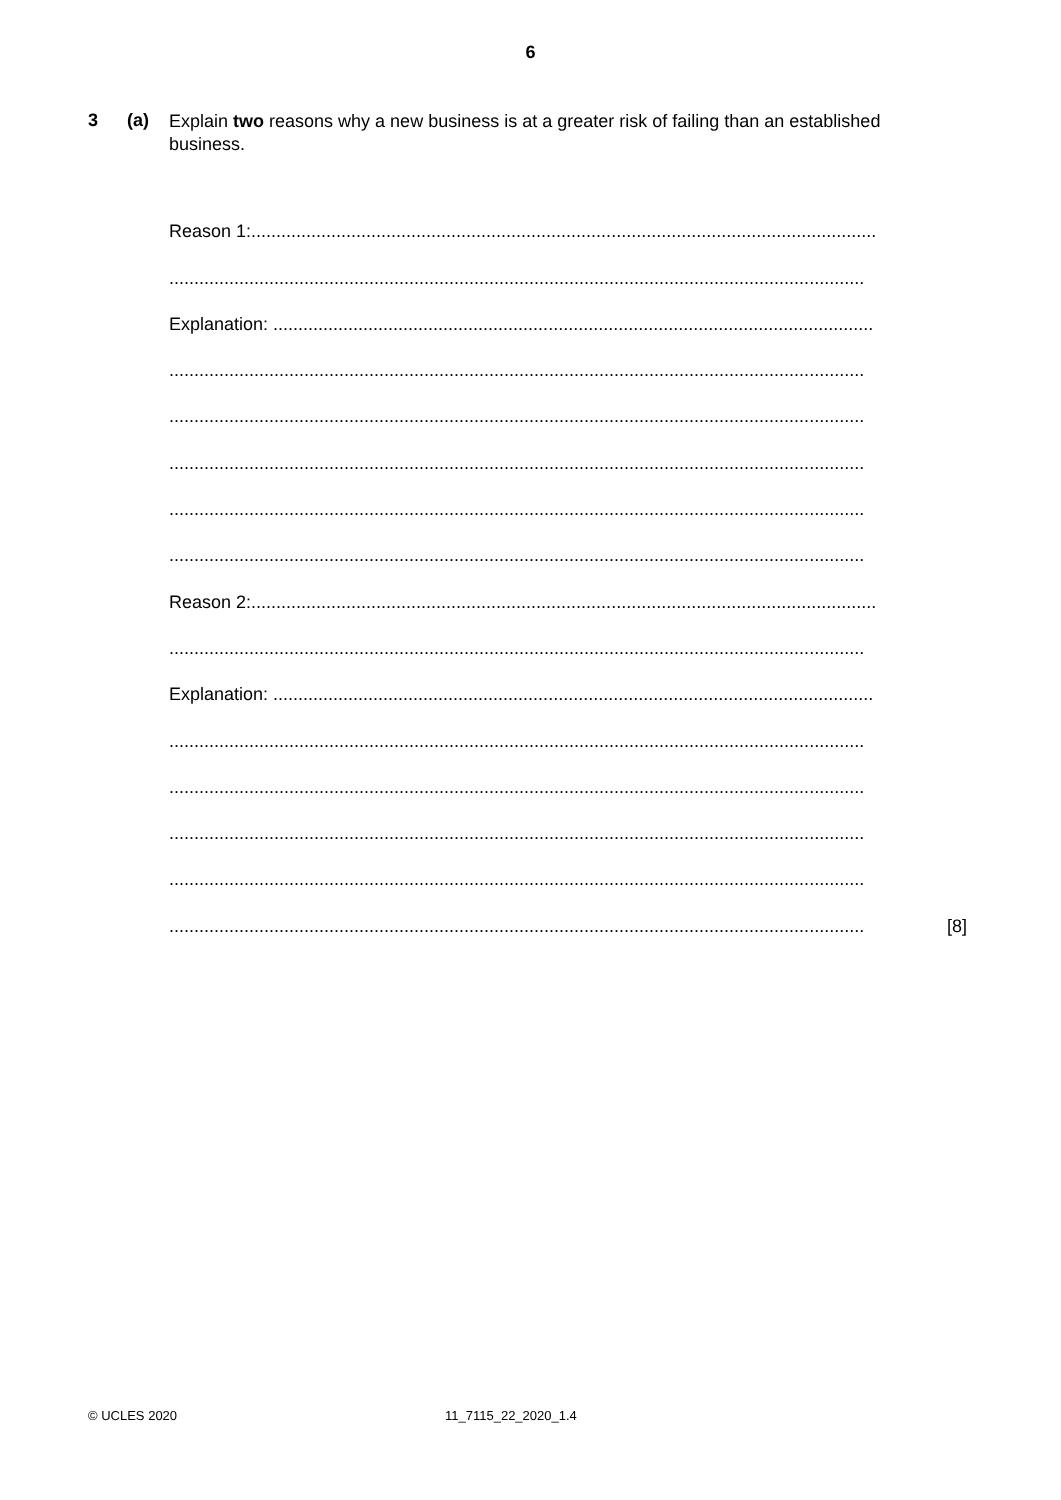6
3 (a)
Explain two reasons why a new business is at a greater risk of failing than an established business.
Reason 1:.............................................................................................................................
...........................................................................................................................................
Explanation: ........................................................................................................................
...........................................................................................................................................
...........................................................................................................................................
...........................................................................................................................................
...........................................................................................................................................
...........................................................................................................................................
Reason 2:.............................................................................................................................
...........................................................................................................................................
Explanation: ........................................................................................................................
...........................................................................................................................................
...........................................................................................................................................
...........................................................................................................................................
...........................................................................................................................................
........................................................................................................................................... [8]
© UCLES 2020 11_7115_22_2020_1.4